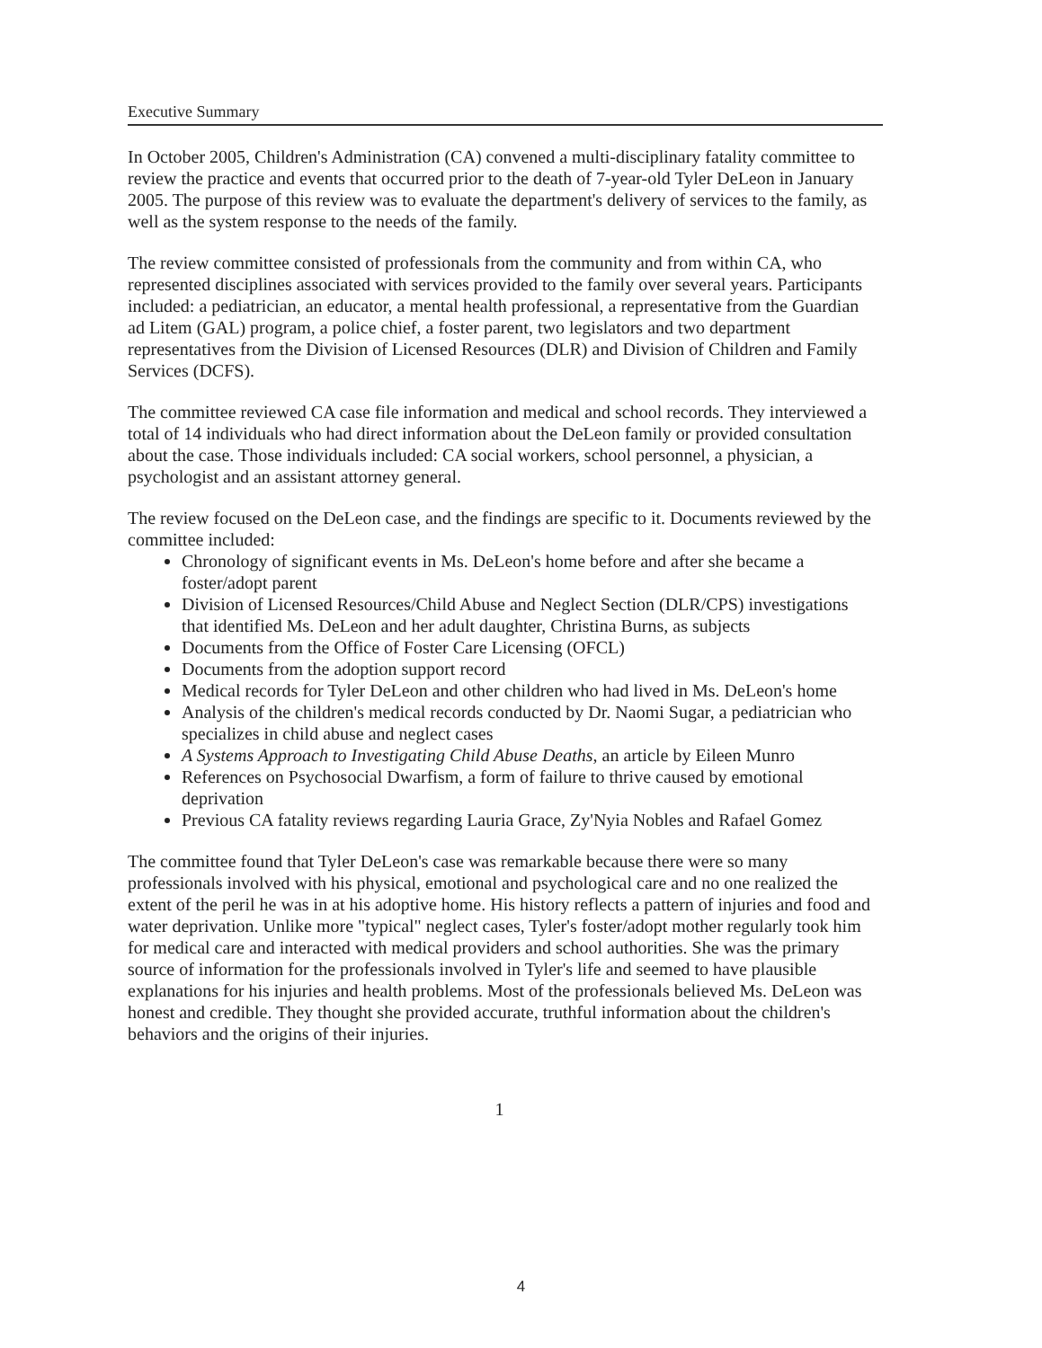Executive Summary
In October 2005, Children's Administration (CA) convened a multi-disciplinary fatality committee to review the practice and events that occurred prior to the death of 7-year-old Tyler DeLeon in January 2005. The purpose of this review was to evaluate the department's delivery of services to the family, as well as the system response to the needs of the family.
The review committee consisted of professionals from the community and from within CA, who represented disciplines associated with services provided to the family over several years. Participants included: a pediatrician, an educator, a mental health professional, a representative from the Guardian ad Litem (GAL) program, a police chief, a foster parent, two legislators and two department representatives from the Division of Licensed Resources (DLR) and Division of Children and Family Services (DCFS).
The committee reviewed CA case file information and medical and school records. They interviewed a total of 14 individuals who had direct information about the DeLeon family or provided consultation about the case. Those individuals included: CA social workers, school personnel, a physician, a psychologist and an assistant attorney general.
The review focused on the DeLeon case, and the findings are specific to it. Documents reviewed by the committee included:
Chronology of significant events in Ms. DeLeon's home before and after she became a foster/adopt parent
Division of Licensed Resources/Child Abuse and Neglect Section (DLR/CPS) investigations that identified Ms. DeLeon and her adult daughter, Christina Burns, as subjects
Documents from the Office of Foster Care Licensing (OFCL)
Documents from the adoption support record
Medical records for Tyler DeLeon and other children who had lived in Ms. DeLeon's home
Analysis of the children's medical records conducted by Dr. Naomi Sugar, a pediatrician who specializes in child abuse and neglect cases
A Systems Approach to Investigating Child Abuse Deaths, an article by Eileen Munro
References on Psychosocial Dwarfism, a form of failure to thrive caused by emotional deprivation
Previous CA fatality reviews regarding Lauria Grace, Zy'Nyia Nobles and Rafael Gomez
The committee found that Tyler DeLeon's case was remarkable because there were so many professionals involved with his physical, emotional and psychological care and no one realized the extent of the peril he was in at his adoptive home. His history reflects a pattern of injuries and food and water deprivation. Unlike more "typical" neglect cases, Tyler's foster/adopt mother regularly took him for medical care and interacted with medical providers and school authorities. She was the primary source of information for the professionals involved in Tyler's life and seemed to have plausible explanations for his injuries and health problems. Most of the professionals believed Ms. DeLeon was honest and credible. They thought she provided accurate, truthful information about the children's behaviors and the origins of their injuries.
1
4